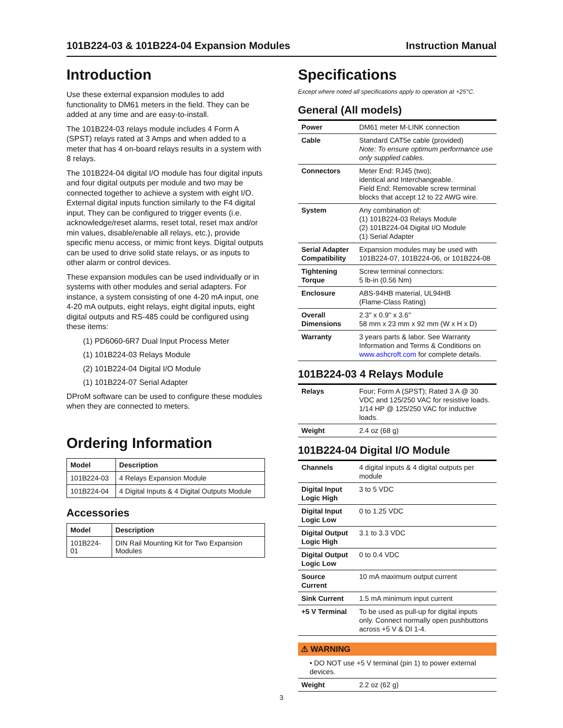101B224-03 & 101B224-04 Expansion Modules Instruction Manual
Introduction
Use these external expansion modules to add functionality to DM61 meters in the field. They can be added at any time and are easy-to-install.
The 101B224-03 relays module includes 4 Form A (SPST) relays rated at 3 Amps and when added to a meter that has 4 on-board relays results in a system with 8 relays.
The 101B224-04 digital I/O module has four digital inputs and four digital outputs per module and two may be connected together to achieve a system with eight I/O. External digital inputs function similarly to the F4 digital input. They can be configured to trigger events (i.e. acknowledge/reset alarms, reset total, reset max and/or min values, disable/enable all relays, etc.), provide specific menu access, or mimic front keys. Digital outputs can be used to drive solid state relays, or as inputs to other alarm or control devices.
These expansion modules can be used individually or in systems with other modules and serial adapters. For instance, a system consisting of one 4-20 mA input, one 4-20 mA outputs, eight relays, eight digital inputs, eight digital outputs and RS-485 could be configured using these items:
(1) PD6060-6R7 Dual Input Process Meter
(1) 101B224-03 Relays Module
(2) 101B224-04 Digital I/O Module
(1) 101B224-07 Serial Adapter
DProM software can be used to configure these modules when they are connected to meters.
Ordering Information
| Model | Description |
| --- | --- |
| 101B224-03 | 4 Relays Expansion Module |
| 101B224-04 | 4 Digital Inputs & 4 Digital Outputs Module |
Accessories
| Model | Description |
| --- | --- |
| 101B224-01 | DIN Rail Mounting Kit for Two Expansion Modules |
Specifications
Except where noted all specifications apply to operation at +25°C.
General (All models)
| Power | DM61 meter M-LINK connection |
| Cable | Standard CAT5e cable (provided) Note: To ensure optimum performance use only supplied cables. |
| Connectors | Meter End: RJ45 (two); identical and Interchangeable. Field End: Removable screw terminal blocks that accept 12 to 22 AWG wire. |
| System | Any combination of: (1) 101B224-03 Relays Module (2) 101B224-04 Digital I/O Module (1) Serial Adapter |
| Serial Adapter Compatibility | Expansion modules may be used with 101B224-07, 101B224-06, or 101B224-08 |
| Tightening Torque | Screw terminal connectors: 5 lb-in (0.56 Nm) |
| Enclosure | ABS-94HB material, UL94HB (Flame-Class Rating) |
| Overall Dimensions | 2.3" x 0.9" x 3.6" 58 mm x 23 mm x 92 mm (W x H x D) |
| Warranty | 3 years parts & labor. See Warranty Information and Terms & Conditions on www.ashcroft.com for complete details. |
101B224-03 4 Relays Module
| Relays | Four; Form A (SPST); Rated 3 A @ 30 VDC and 125/250 VAC for resistive loads. 1/14 HP @ 125/250 VAC for inductive loads. |
| Weight | 2.4 oz (68 g) |
101B224-04 Digital I/O Module
| Channels | 4 digital inputs & 4 digital outputs per module |
| Digital Input Logic High | 3 to 5 VDC |
| Digital Input Logic Low | 0 to 1.25 VDC |
| Digital Output Logic High | 3.1 to 3.3 VDC |
| Digital Output Logic Low | 0 to 0.4 VDC |
| Source Current | 10 mA maximum output current |
| Sink Current | 1.5 mA minimum input current |
| +5 V Terminal | To be used as pull-up for digital inputs only. Connect normally open pushbuttons across +5 V & DI 1-4. |
⚠ WARNING
• DO NOT use +5 V terminal (pin 1) to power external devices.
| Weight | 2.2 oz (62 g) |
3